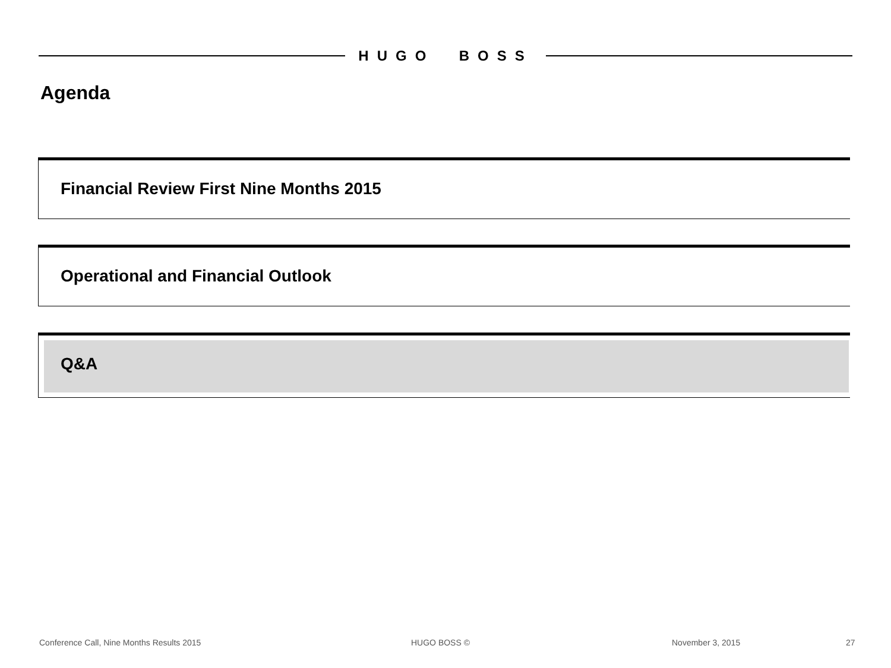HUGO BOSS
Agenda
Financial Review First Nine Months 2015
Operational and Financial Outlook
Q&A
Conference Call, Nine Months Results 2015
HUGO BOSS © November 3, 2015 27